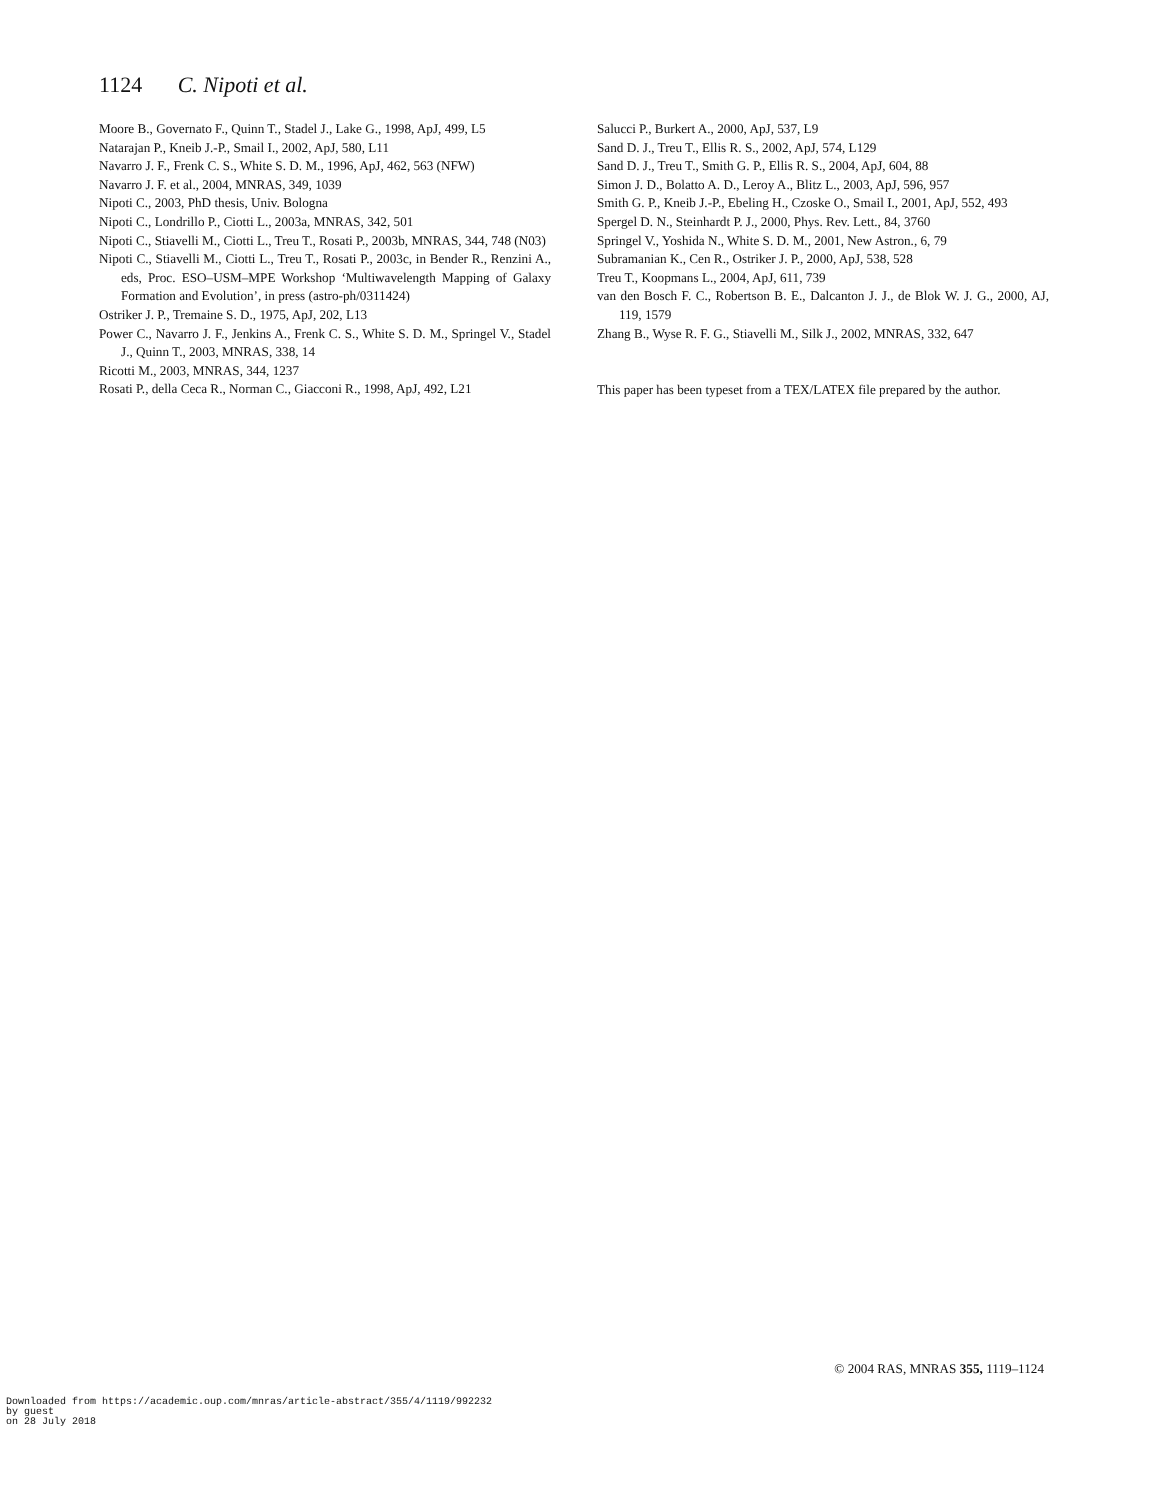1124 C. Nipoti et al.
Moore B., Governato F., Quinn T., Stadel J., Lake G., 1998, ApJ, 499, L5
Natarajan P., Kneib J.-P., Smail I., 2002, ApJ, 580, L11
Navarro J. F., Frenk C. S., White S. D. M., 1996, ApJ, 462, 563 (NFW)
Navarro J. F. et al., 2004, MNRAS, 349, 1039
Nipoti C., 2003, PhD thesis, Univ. Bologna
Nipoti C., Londrillo P., Ciotti L., 2003a, MNRAS, 342, 501
Nipoti C., Stiavelli M., Ciotti L., Treu T., Rosati P., 2003b, MNRAS, 344, 748 (N03)
Nipoti C., Stiavelli M., Ciotti L., Treu T., Rosati P., 2003c, in Bender R., Renzini A., eds, Proc. ESO–USM–MPE Workshop ‘Multiwavelength Mapping of Galaxy Formation and Evolution’, in press (astro-ph/0311424)
Ostriker J. P., Tremaine S. D., 1975, ApJ, 202, L13
Power C., Navarro J. F., Jenkins A., Frenk C. S., White S. D. M., Springel V., Stadel J., Quinn T., 2003, MNRAS, 338, 14
Ricotti M., 2003, MNRAS, 344, 1237
Rosati P., della Ceca R., Norman C., Giacconi R., 1998, ApJ, 492, L21
Salucci P., Burkert A., 2000, ApJ, 537, L9
Sand D. J., Treu T., Ellis R. S., 2002, ApJ, 574, L129
Sand D. J., Treu T., Smith G. P., Ellis R. S., 2004, ApJ, 604, 88
Simon J. D., Bolatto A. D., Leroy A., Blitz L., 2003, ApJ, 596, 957
Smith G. P., Kneib J.-P., Ebeling H., Czoske O., Smail I., 2001, ApJ, 552, 493
Spergel D. N., Steinhardt P. J., 2000, Phys. Rev. Lett., 84, 3760
Springel V., Yoshida N., White S. D. M., 2001, New Astron., 6, 79
Subramanian K., Cen R., Ostriker J. P., 2000, ApJ, 538, 528
Treu T., Koopmans L., 2004, ApJ, 611, 739
van den Bosch F. C., Robertson B. E., Dalcanton J. J., de Blok W. J. G., 2000, AJ, 119, 1579
Zhang B., Wyse R. F. G., Stiavelli M., Silk J., 2002, MNRAS, 332, 647
This paper has been typeset from a TEX/LATEX file prepared by the author.
© 2004 RAS, MNRAS 355, 1119–1124
Downloaded from https://academic.oup.com/mnras/article-abstract/355/4/1119/992232
by guest
on 28 July 2018